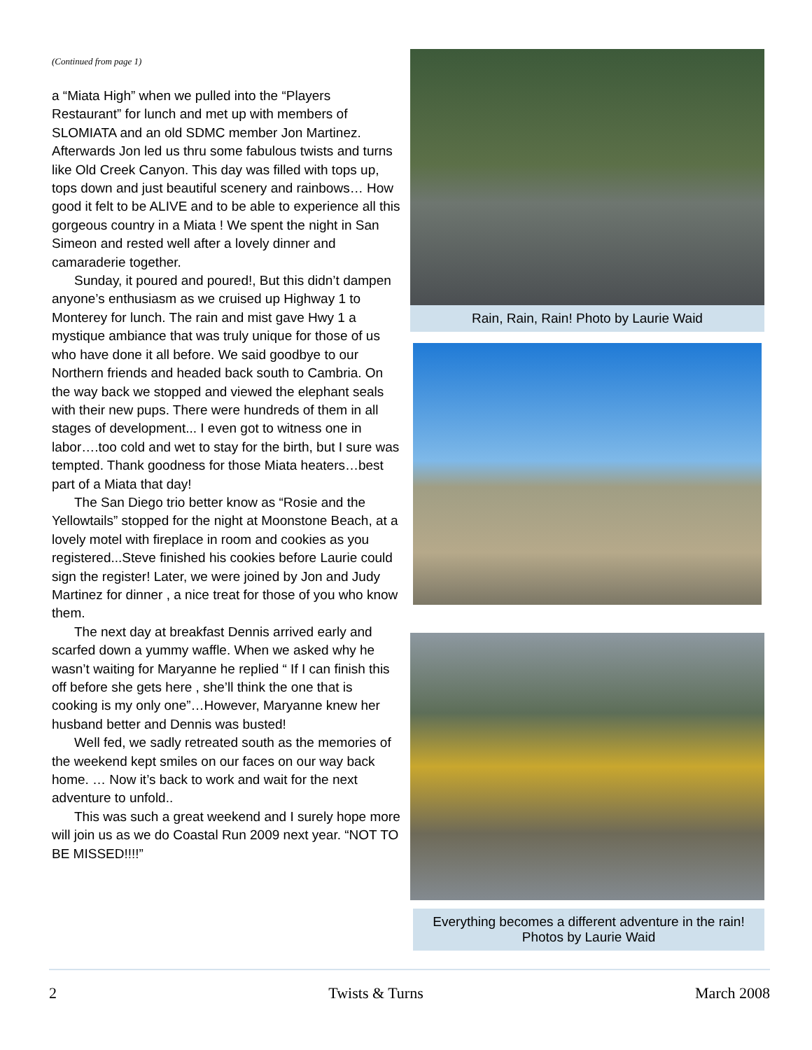(Continued from page 1)
a “Miata High” when we pulled into the “Players Restaurant” for lunch and met up with members of SLOMIATA and an old SDMC member Jon Martinez. Afterwards Jon led us thru some fabulous twists and turns like Old Creek Canyon. This day was filled with tops up, tops down and just beautiful scenery and rainbows… How good it felt to be ALIVE and to be able to experience all this gorgeous country in a Miata ! We spent the night in San Simeon and rested well after a lovely dinner and camaraderie together.
Sunday, it poured and poured!, But this didn’t dampen anyone’s enthusiasm as we cruised up Highway 1 to Monterey for lunch. The rain and mist gave Hwy 1 a mystique ambiance that was truly unique for those of us who have done it all before. We said goodbye to our Northern friends and headed back south to Cambria. On the way back we stopped and viewed the elephant seals with their new pups. There were hundreds of them in all stages of development... I even got to witness one in labor….too cold and wet to stay for the birth, but I sure was tempted. Thank goodness for those Miata heaters…best part of a Miata that day!
The San Diego trio better know as “Rosie and the Yellowtails” stopped for the night at Moonstone Beach, at a lovely motel with fireplace in room and cookies as you registered...Steve finished his cookies before Laurie could sign the register! Later, we were joined by Jon and Judy Martinez for dinner , a nice treat for those of you who know them.
The next day at breakfast Dennis arrived early and scarfed down a yummy waffle. When we asked why he wasn’t waiting for Maryanne he replied “ If I can finish this off before she gets here , she’ll think the one that is cooking is my only one”…However, Maryanne knew her husband better and Dennis was busted!
Well fed, we sadly retreated south as the memories of the weekend kept smiles on our faces on our way back home. … Now it’s back to work and wait for the next adventure to unfold..
This was such a great weekend and I surely hope more will join us as we do Coastal Run 2009 next year. “NOT TO BE MISSED!!!!”
Rain, Rain, Rain! Photo by Laurie Waid
Everything becomes a different adventure in the rain!
Photos by Laurie Waid
2 Twists & Turns March 2008